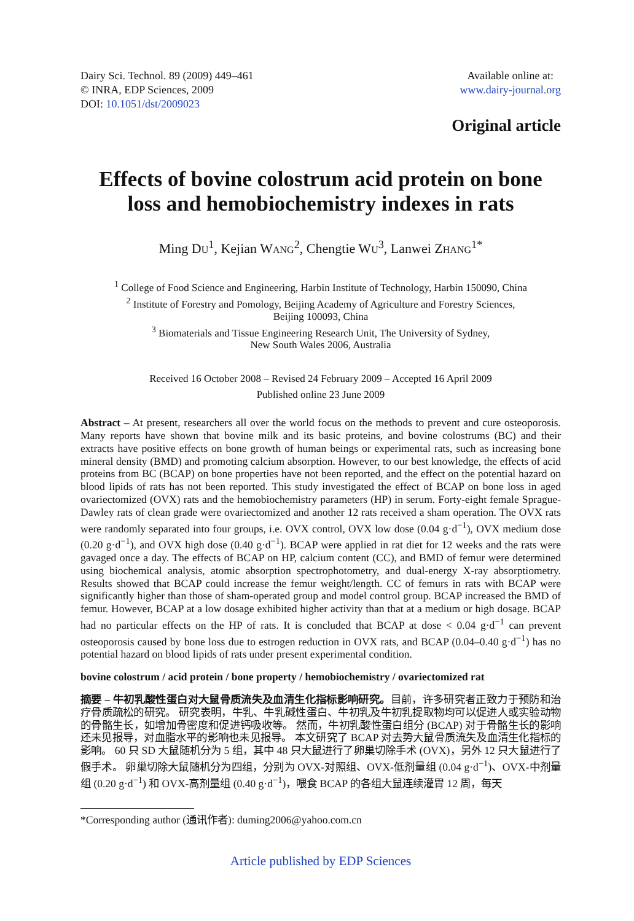Dairy Sci. Technol. 89 (2009) 449–461
© INRA, EDP Sciences, 2009
DOI: 10.1051/dst/2009023
Available online at:
www.dairy-journal.org
Original article
Effects of bovine colostrum acid protein on bone loss and hemobiochemistry indexes in rats
Ming DU<sup>1</sup>, Kejian WANG<sup>2</sup>, Chengtie WU<sup>3</sup>, Lanwei ZHANG<sup>1*</sup>
<sup>1</sup> College of Food Science and Engineering, Harbin Institute of Technology, Harbin 150090, China
<sup>2</sup> Institute of Forestry and Pomology, Beijing Academy of Agriculture and Forestry Sciences,
Beijing 100093, China
<sup>3</sup> Biomaterials and Tissue Engineering Research Unit, The University of Sydney,
New South Wales 2006, Australia
Received 16 October 2008 – Revised 24 February 2009 – Accepted 16 April 2009
Published online 23 June 2009
Abstract – At present, researchers all over the world focus on the methods to prevent and cure osteoporosis. Many reports have shown that bovine milk and its basic proteins, and bovine colostrums (BC) and their extracts have positive effects on bone growth of human beings or experimental rats, such as increasing bone mineral density (BMD) and promoting calcium absorption. However, to our best knowledge, the effects of acid proteins from BC (BCAP) on bone properties have not been reported, and the effect on the potential hazard on blood lipids of rats has not been reported. This study investigated the effect of BCAP on bone loss in aged ovariectomized (OVX) rats and the hemobiochemistry parameters (HP) in serum. Forty-eight female Sprague-Dawley rats of clean grade were ovariectomized and another 12 rats received a sham operation. The OVX rats were randomly separated into four groups, i.e. OVX control, OVX low dose (0.04 g·d<sup>−1</sup>), OVX medium dose (0.20 g·d<sup>−1</sup>), and OVX high dose (0.40 g·d<sup>−1</sup>). BCAP were applied in rat diet for 12 weeks and the rats were gavaged once a day. The effects of BCAP on HP, calcium content (CC), and BMD of femur were determined using biochemical analysis, atomic absorption spectrophotometry, and dual-energy X-ray absorptiometry. Results showed that BCAP could increase the femur weight/length. CC of femurs in rats with BCAP were significantly higher than those of sham-operated group and model control group. BCAP increased the BMD of femur. However, BCAP at a low dosage exhibited higher activity than that at a medium or high dosage. BCAP had no particular effects on the HP of rats. It is concluded that BCAP at dose < 0.04 g·d<sup>−1</sup> can prevent osteoporosis caused by bone loss due to estrogen reduction in OVX rats, and BCAP (0.04–0.40 g·d<sup>−1</sup>) has no potential hazard on blood lipids of rats under present experimental condition.
bovine colostrum / acid protein / bone property / hemobiochemistry / ovariectomized rat
摘要 – 牛初乳酸性蛋白对大鼠骨质流失及血清生化指标影响研究。目前，许多研究者正致力于预防和治疗骨质疏松的研究。 研究表明，牛乳、牛乳碱性蛋白、牛初乳及牛初乳提取物均可以促进人或实验动物的骨骼生长，如增加骨密度和促进钙吸收等。 然而，牛初乳酸性蛋白组分 (BCAP) 对于骨骼生长的影响还未见报导，对血脂水平的影响也未见报导。 本文研究了 BCAP 对去势大鼠骨质流失及血清生化指标的影响。 60 只 SD 大鼠随机分为 5 组，其中 48 只大鼠进行了卵巢切除手术 (OVX)，另外 12 只大鼠进行了假手术。 卵巢切除大鼠随机分为四组，分别为 OVX-对照组、OVX-低剂量组 (0.04 g·d<sup>−1</sup>)、OVX-中剂量组 (0.20 g·d<sup>−1</sup>) 和 OVX-高剂量组 (0.40 g·d<sup>−1</sup>)，喂食 BCAP 的各组大鼠连续灌胃 12 周，每天
*Corresponding author (通讯作者): duming2006@yahoo.com.cn
Article published by EDP Sciences